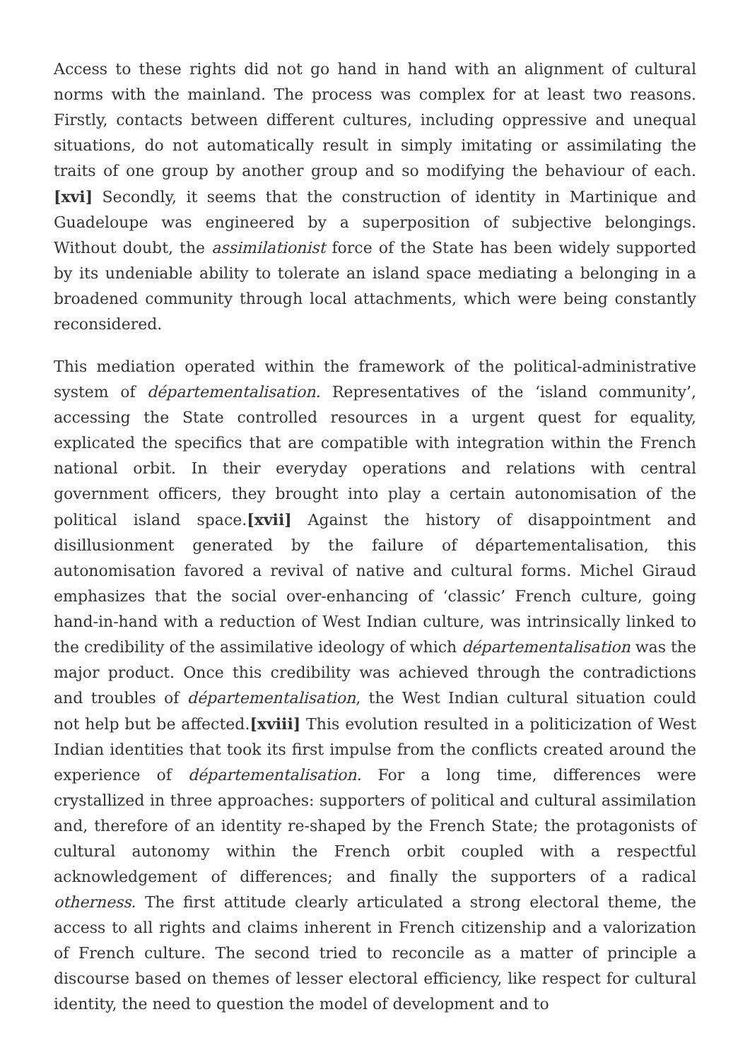Access to these rights did not go hand in hand with an alignment of cultural norms with the mainland. The process was complex for at least two reasons. Firstly, contacts between different cultures, including oppressive and unequal situations, do not automatically result in simply imitating or assimilating the traits of one group by another group and so modifying the behaviour of each.[xvi] Secondly, it seems that the construction of identity in Martinique and Guadeloupe was engineered by a superposition of subjective belongings. Without doubt, the assimilationist force of the State has been widely supported by its undeniable ability to tolerate an island space mediating a belonging in a broadened community through local attachments, which were being constantly reconsidered.
This mediation operated within the framework of the political-administrative system of départementalisation. Representatives of the ‘island community’, accessing the State controlled resources in a urgent quest for equality, explicated the specifics that are compatible with integration within the French national orbit. In their everyday operations and relations with central government officers, they brought into play a certain autonomisation of the political island space.[xvii] Against the history of disappointment and disillusionment generated by the failure of départementalisation, this autonomisation favored a revival of native and cultural forms. Michel Giraud emphasizes that the social over-enhancing of ‘classic’ French culture, going hand-in-hand with a reduction of West Indian culture, was intrinsically linked to the credibility of the assimilative ideology of which départementalisation was the major product. Once this credibility was achieved through the contradictions and troubles of départementalisation, the West Indian cultural situation could not help but be affected.[xviii] This evolution resulted in a politicization of West Indian identities that took its first impulse from the conflicts created around the experience of départementalisation. For a long time, differences were crystallized in three approaches: supporters of political and cultural assimilation and, therefore of an identity re-shaped by the French State; the protagonists of cultural autonomy within the French orbit coupled with a respectful acknowledgement of differences; and finally the supporters of a radical otherness. The first attitude clearly articulated a strong electoral theme, the access to all rights and claims inherent in French citizenship and a valorization of French culture. The second tried to reconcile as a matter of principle a discourse based on themes of lesser electoral efficiency, like respect for cultural identity, the need to question the model of development and to